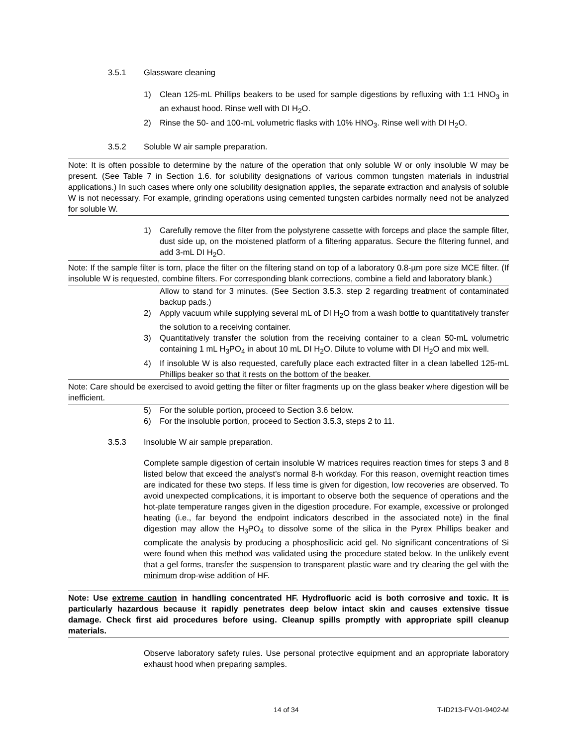3.5.1 Glassware cleaning
1) Clean 125-mL Phillips beakers to be used for sample digestions by refluxing with 1:1 HNO<sub>3</sub> in an exhaust hood. Rinse well with DI H<sub>2</sub>O.
2) Rinse the 50- and 100-mL volumetric flasks with 10% HNO<sub>3</sub>. Rinse well with DI H<sub>2</sub>O.
3.5.2 Soluble W air sample preparation.
Note: It is often possible to determine by the nature of the operation that only soluble W or only insoluble W may be present. (See Table 7 in Section 1.6. for solubility designations of various common tungsten materials in industrial applications.) In such cases where only one solubility designation applies, the separate extraction and analysis of soluble W is not necessary. For example, grinding operations using cemented tungsten carbides normally need not be analyzed for soluble W.
1) Carefully remove the filter from the polystyrene cassette with forceps and place the sample filter, dust side up, on the moistened platform of a filtering apparatus. Secure the filtering funnel, and add 3-mL DI H<sub>2</sub>O.
Note: If the sample filter is torn, place the filter on the filtering stand on top of a laboratory 0.8-µm pore size MCE filter. (If insoluble W is requested, combine filters. For corresponding blank corrections, combine a field and laboratory blank.)
Allow to stand for 3 minutes. (See Section 3.5.3. step 2 regarding treatment of contaminated backup pads.)
2) Apply vacuum while supplying several mL of DI H<sub>2</sub>O from a wash bottle to quantitatively transfer the solution to a receiving container.
3) Quantitatively transfer the solution from the receiving container to a clean 50-mL volumetric containing 1 mL H<sub>3</sub>PO<sub>4</sub> in about 10 mL DI H<sub>2</sub>O. Dilute to volume with DI H<sub>2</sub>O and mix well.
4) If insoluble W is also requested, carefully place each extracted filter in a clean labelled 125-mL Phillips beaker so that it rests on the bottom of the beaker.
Note: Care should be exercised to avoid getting the filter or filter fragments up on the glass beaker where digestion will be inefficient.
5) For the soluble portion, proceed to Section 3.6 below.
6) For the insoluble portion, proceed to Section 3.5.3, steps 2 to 11.
3.5.3 Insoluble W air sample preparation.
Complete sample digestion of certain insoluble W matrices requires reaction times for steps 3 and 8 listed below that exceed the analyst's normal 8-h workday. For this reason, overnight reaction times are indicated for these two steps. If less time is given for digestion, low recoveries are observed. To avoid unexpected complications, it is important to observe both the sequence of operations and the hot-plate temperature ranges given in the digestion procedure. For example, excessive or prolonged heating (i.e., far beyond the endpoint indicators described in the associated note) in the final digestion may allow the H<sub>3</sub>PO<sub>4</sub> to dissolve some of the silica in the Pyrex Phillips beaker and complicate the analysis by producing a phosphosilicic acid gel. No significant concentrations of Si were found when this method was validated using the procedure stated below. In the unlikely event that a gel forms, transfer the suspension to transparent plastic ware and try clearing the gel with the minimum drop-wise addition of HF.
Note: Use extreme caution in handling concentrated HF. Hydrofluoric acid is both corrosive and toxic. It is particularly hazardous because it rapidly penetrates deep below intact skin and causes extensive tissue damage. Check first aid procedures before using. Cleanup spills promptly with appropriate spill cleanup materials.
Observe laboratory safety rules. Use personal protective equipment and an appropriate laboratory exhaust hood when preparing samples.
14 of 34 T-ID213-FV-01-9402-M